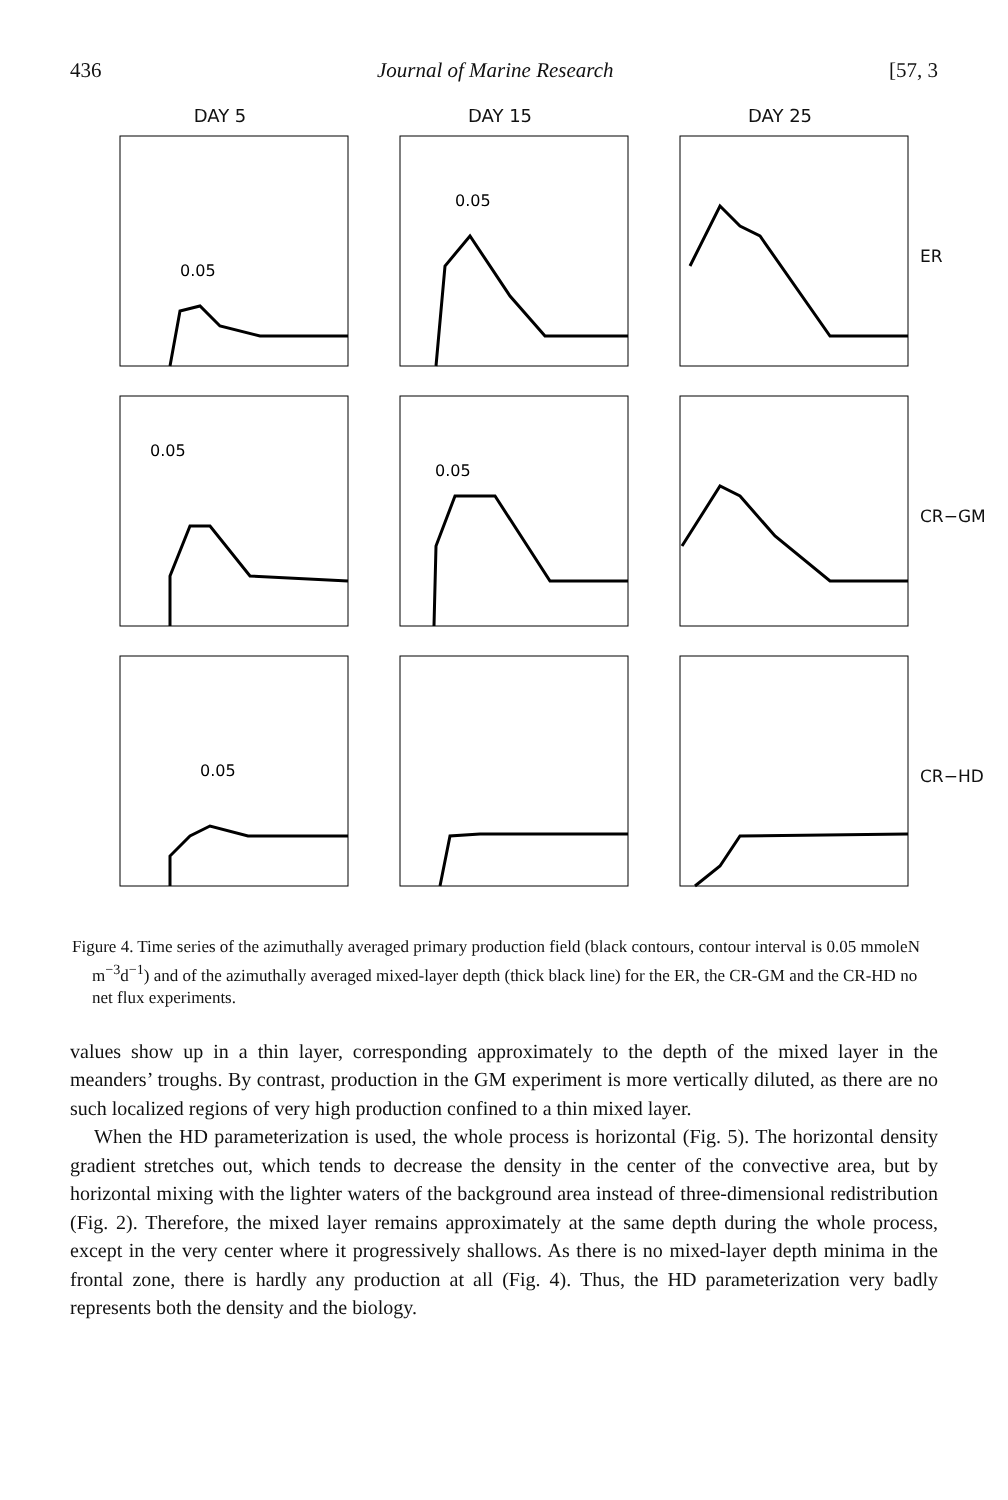436 Journal of Marine Research [57, 3
DAY 5
DAY 15
DAY 25
0.05
0.05
ER
0.05
0.05
CR−GM
0.05
CR−HD
Figure 4. Time series of the azimuthally averaged primary production field (black contours, contour interval is 0.05 mmoleN m<sup>−3</sup>d<sup>−1</sup>) and of the azimuthally averaged mixed-layer depth (thick black line) for the ER, the CR-GM and the CR-HD no net flux experiments.
values show up in a thin layer, corresponding approximately to the depth of the mixed layer in the meanders’ troughs. By contrast, production in the GM experiment is more vertically diluted, as there are no such localized regions of very high production confined to a thin mixed layer.
When the HD parameterization is used, the whole process is horizontal (Fig. 5). The horizontal density gradient stretches out, which tends to decrease the density in the center of the convective area, but by horizontal mixing with the lighter waters of the background area instead of three-dimensional redistribution (Fig. 2). Therefore, the mixed layer remains approximately at the same depth during the whole process, except in the very center where it progressively shallows. As there is no mixed-layer depth minima in the frontal zone, there is hardly any production at all (Fig. 4). Thus, the HD parameterization very badly represents both the density and the biology.